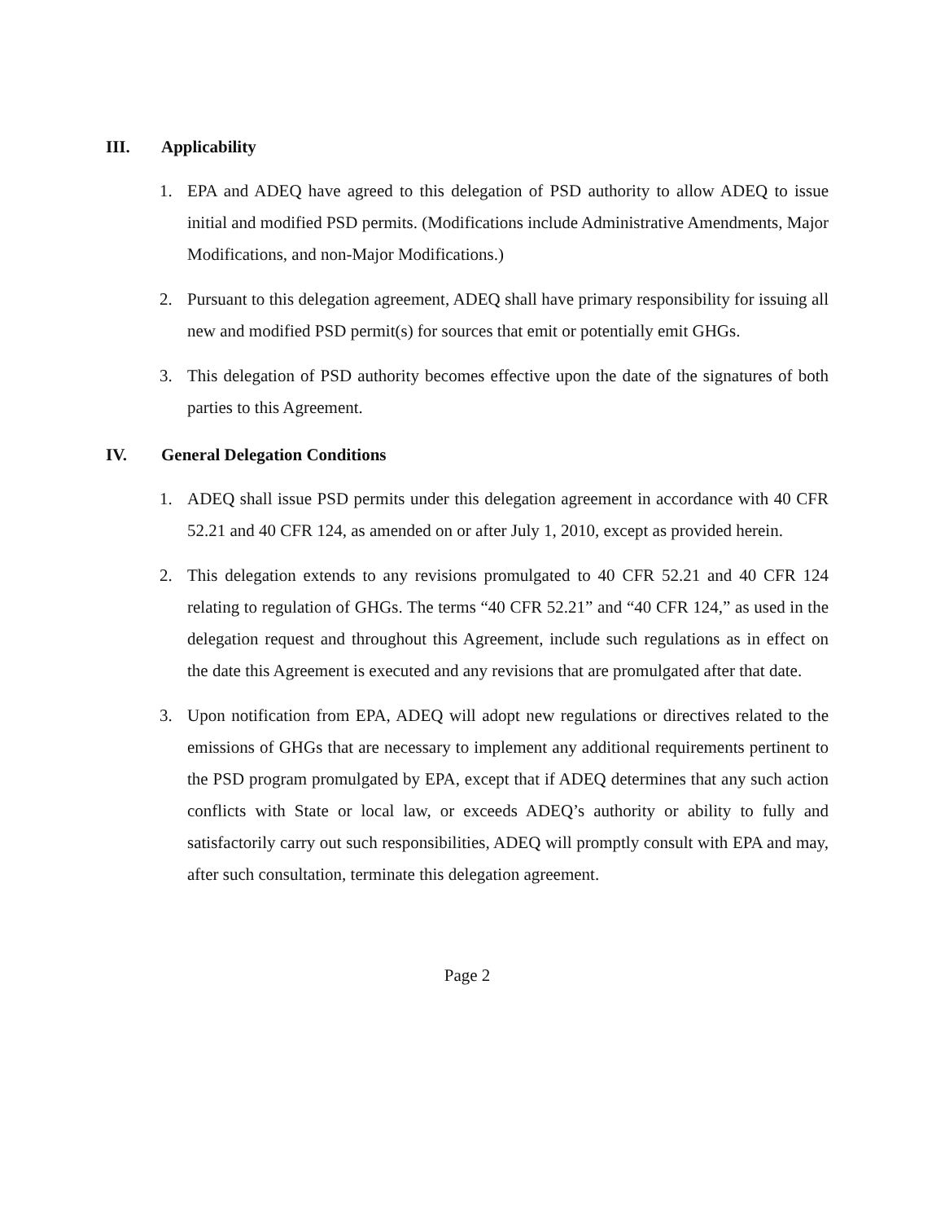III. Applicability
1. EPA and ADEQ have agreed to this delegation of PSD authority to allow ADEQ to issue initial and modified PSD permits. (Modifications include Administrative Amendments, Major Modifications, and non-Major Modifications.)
2. Pursuant to this delegation agreement, ADEQ shall have primary responsibility for issuing all new and modified PSD permit(s) for sources that emit or potentially emit GHGs.
3. This delegation of PSD authority becomes effective upon the date of the signatures of both parties to this Agreement.
IV. General Delegation Conditions
1. ADEQ shall issue PSD permits under this delegation agreement in accordance with 40 CFR 52.21 and 40 CFR 124, as amended on or after July 1, 2010, except as provided herein.
2. This delegation extends to any revisions promulgated to 40 CFR 52.21 and 40 CFR 124 relating to regulation of GHGs. The terms “40 CFR 52.21” and “40 CFR 124,” as used in the delegation request and throughout this Agreement, include such regulations as in effect on the date this Agreement is executed and any revisions that are promulgated after that date.
3. Upon notification from EPA, ADEQ will adopt new regulations or directives related to the emissions of GHGs that are necessary to implement any additional requirements pertinent to the PSD program promulgated by EPA, except that if ADEQ determines that any such action conflicts with State or local law, or exceeds ADEQ’s authority or ability to fully and satisfactorily carry out such responsibilities, ADEQ will promptly consult with EPA and may, after such consultation, terminate this delegation agreement.
Page 2